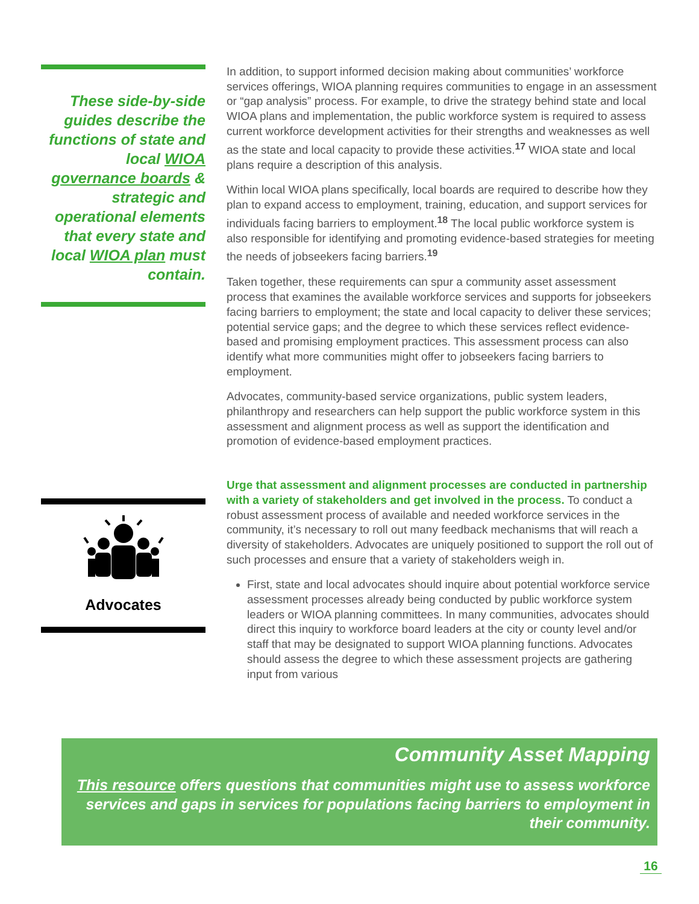These side-by-side guides describe the functions of state and local WIOA governance boards & strategic and operational elements that every state and local WIOA plan must contain.
Advocates
In addition, to support informed decision making about communities’ workforce services offerings, WIOA planning requires communities to engage in an assessment or “gap analysis” process. For example, to drive the strategy behind state and local WIOA plans and implementation, the public workforce system is required to assess current workforce development activities for their strengths and weaknesses as well as the state and local capacity to provide these activities.<sup>17</sup> WIOA state and local plans require a description of this analysis.
Within local WIOA plans specifically, local boards are required to describe how they plan to expand access to employment, training, education, and support services for individuals facing barriers to employment.<sup>18</sup> The local public workforce system is also responsible for identifying and promoting evidence-based strategies for meeting the needs of jobseekers facing barriers.<sup>19</sup>
Taken together, these requirements can spur a community asset assessment process that examines the available workforce services and supports for jobseekers facing barriers to employment; the state and local capacity to deliver these services; potential service gaps; and the degree to which these services reflect evidence-based and promising employment practices. This assessment process can also identify what more communities might offer to jobseekers facing barriers to employment.
Advocates, community-based service organizations, public system leaders, philanthropy and researchers can help support the public workforce system in this assessment and alignment process as well as support the identification and promotion of evidence-based employment practices.
Urge that assessment and alignment processes are conducted in partnership with a variety of stakeholders and get involved in the process. To conduct a robust assessment process of available and needed workforce services in the community, it’s necessary to roll out many feedback mechanisms that will reach a diversity of stakeholders. Advocates are uniquely positioned to support the roll out of such processes and ensure that a variety of stakeholders weigh in.
First, state and local advocates should inquire about potential workforce service assessment processes already being conducted by public workforce system leaders or WIOA planning committees. In many communities, advocates should direct this inquiry to workforce board leaders at the city or county level and/or staff that may be designated to support WIOA planning functions. Advocates should assess the degree to which these assessment projects are gathering input from various
Community Asset Mapping
This resource offers questions that communities might use to assess workforce services and gaps in services for populations facing barriers to employment in their community.
16